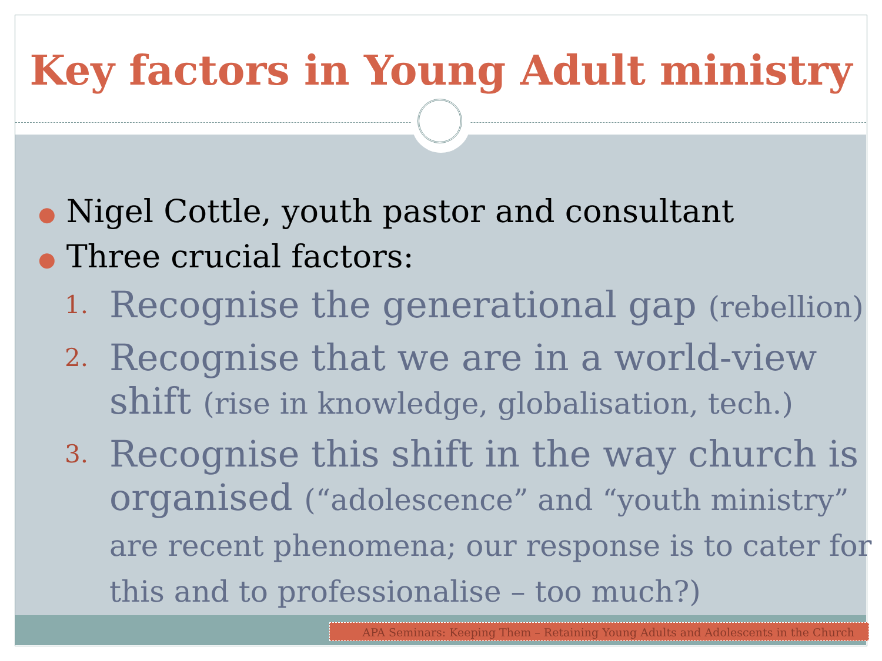Key factors in Young Adult ministry
● Nigel Cottle, youth pastor and consultant
● Three crucial factors:
1. Recognise the generational gap (rebellion)
2. Recognise that we are in a world-view shift (rise in knowledge, globalisation, tech.)
3. Recognise this shift in the way church is organised (“adolescence” and “youth ministry” are recent phenomena; our response is to cater for this and to professionalise – too much?)
APA Seminars: Keeping Them – Retaining Young Adults and Adolescents in the Church